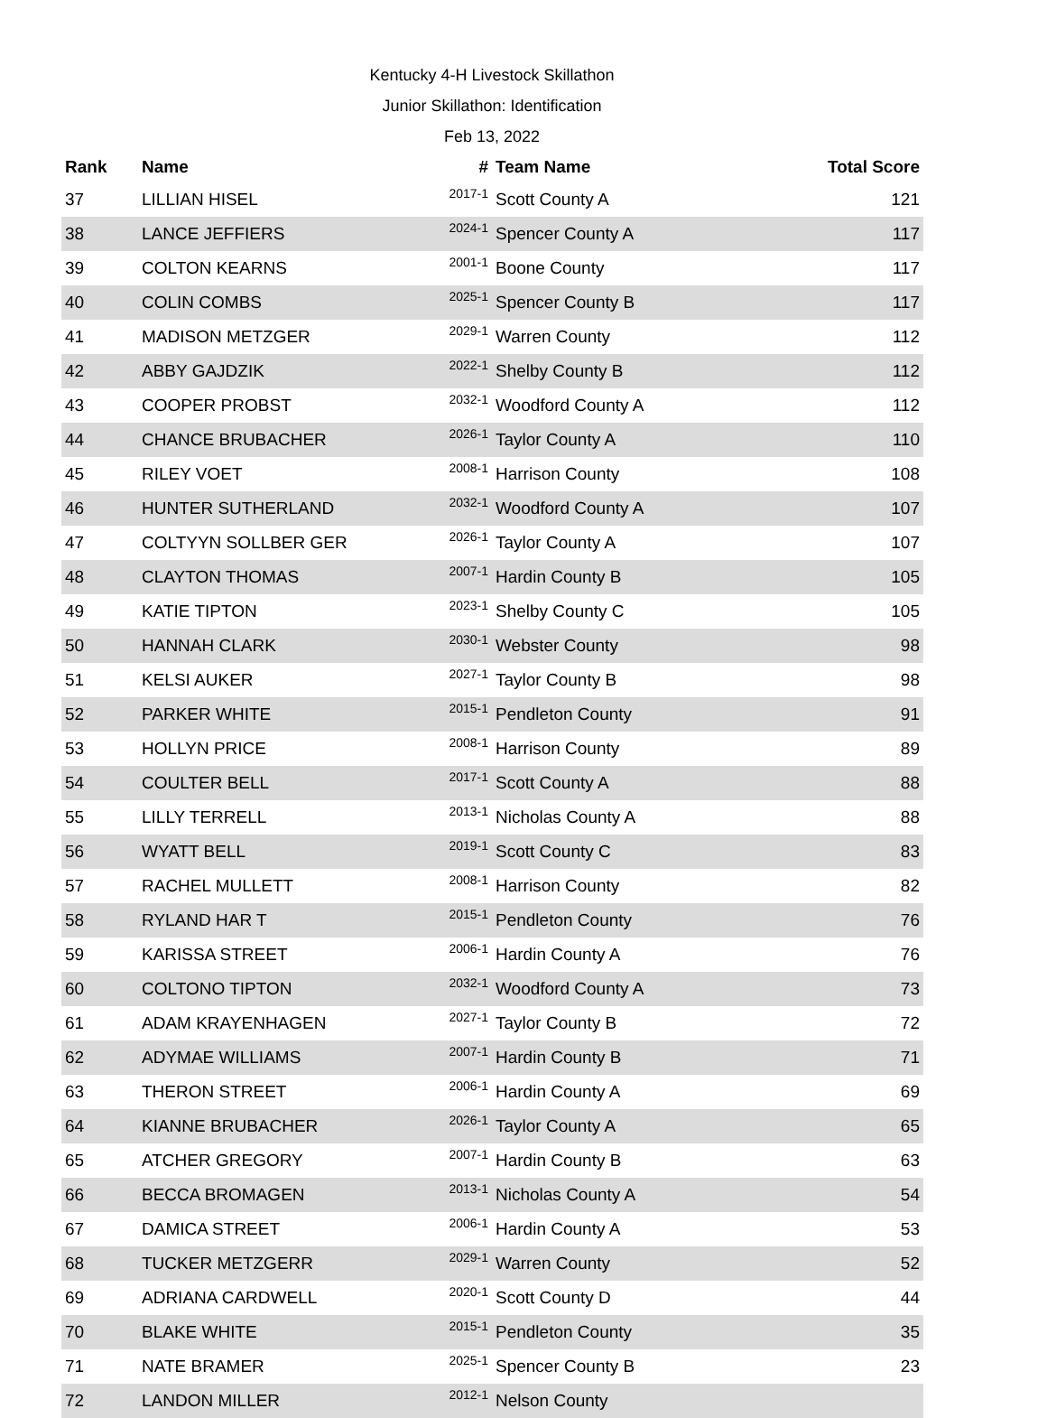Kentucky 4-H Livestock Skillathon
Junior Skillathon: Identification
Feb 13, 2022
| Rank | Name | # | Team Name | Total Score |
| --- | --- | --- | --- | --- |
| 37 | LILLIAN HISEL | 2017-1 | Scott County A | 121 |
| 38 | LANCE JEFFIERS | 2024-1 | Spencer County A | 117 |
| 39 | COLTON KEARNS | 2001-1 | Boone County | 117 |
| 40 | COLIN COMBS | 2025-1 | Spencer County B | 117 |
| 41 | MADISON METZGER | 2029-1 | Warren County | 112 |
| 42 | ABBY GAJDZIK | 2022-1 | Shelby County B | 112 |
| 43 | COOPER PROBST | 2032-1 | Woodford County A | 112 |
| 44 | CHANCE BRUBACHER | 2026-1 | Taylor County A | 110 |
| 45 | RILEY VOET | 2008-1 | Harrison County | 108 |
| 46 | HUNTER SUTHERLAND | 2032-1 | Woodford County A | 107 |
| 47 | COLTYYN SOLLBER GER | 2026-1 | Taylor County A | 107 |
| 48 | CLAYTON THOMAS | 2007-1 | Hardin County B | 105 |
| 49 | KATIE TIPTON | 2023-1 | Shelby County C | 105 |
| 50 | HANNAH CLARK | 2030-1 | Webster County | 98 |
| 51 | KELSI AUKER | 2027-1 | Taylor County B | 98 |
| 52 | PARKER WHITE | 2015-1 | Pendleton County | 91 |
| 53 | HOLLYN PRICE | 2008-1 | Harrison County | 89 |
| 54 | COULTER BELL | 2017-1 | Scott County A | 88 |
| 55 | LILLY TERRELL | 2013-1 | Nicholas County A | 88 |
| 56 | WYATT BELL | 2019-1 | Scott County C | 83 |
| 57 | RACHEL MULLETT | 2008-1 | Harrison County | 82 |
| 58 | RYLAND HAR T | 2015-1 | Pendleton County | 76 |
| 59 | KARISSA STREET | 2006-1 | Hardin County A | 76 |
| 60 | COLTONO TIPTON | 2032-1 | Woodford County A | 73 |
| 61 | ADAM KRAYENHAGEN | 2027-1 | Taylor County B | 72 |
| 62 | ADYMAE WILLIAMS | 2007-1 | Hardin County B | 71 |
| 63 | THERON STREET | 2006-1 | Hardin County A | 69 |
| 64 | KIANNE BRUBACHER | 2026-1 | Taylor County A | 65 |
| 65 | ATCHER GREGORY | 2007-1 | Hardin County B | 63 |
| 66 | BECCA BROMAGEN | 2013-1 | Nicholas County A | 54 |
| 67 | DAMICA STREET | 2006-1 | Hardin County A | 53 |
| 68 | TUCKER METZGERR | 2029-1 | Warren County | 52 |
| 69 | ADRIANA CARDWELL | 2020-1 | Scott County D | 44 |
| 70 | BLAKE WHITE | 2015-1 | Pendleton County | 35 |
| 71 | NATE BRAMER | 2025-1 | Spencer County B | 23 |
| 72 | LANDON MILLER | 2012-1 | Nelson County | |